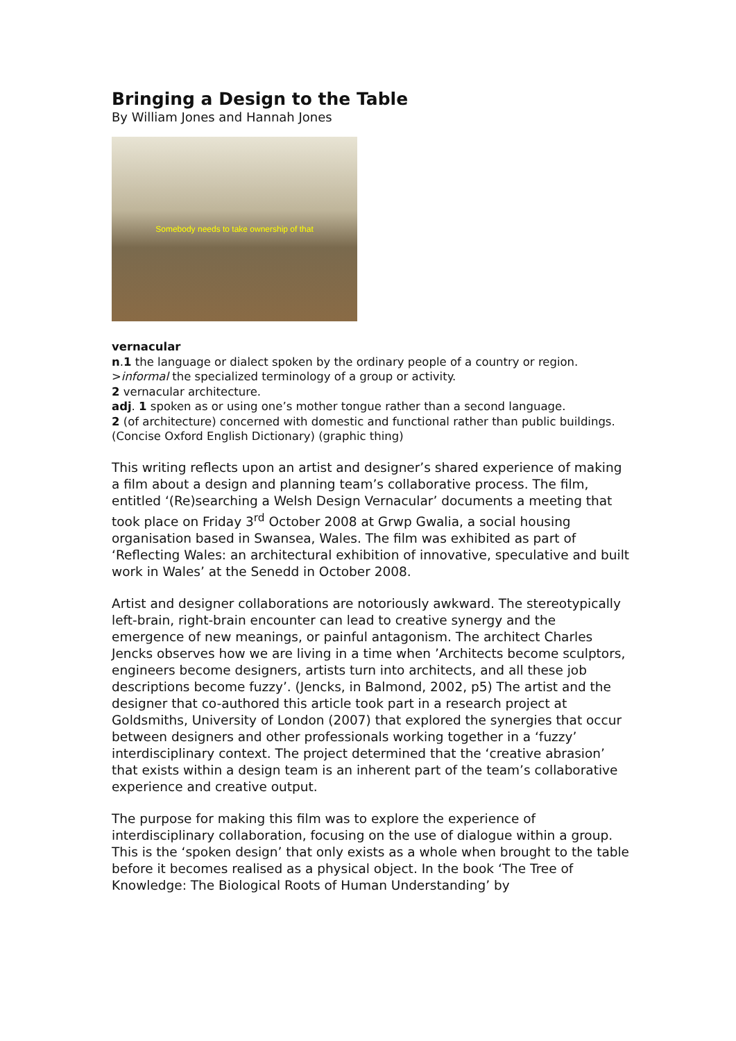Bringing a Design to the Table
By William Jones and Hannah Jones
Somebody needs to take ownership of that
vernacular
n.1 the language or dialect spoken by the ordinary people of a country or region. >informal the specialized terminology of a group or activity.
2 vernacular architecture.
adj. 1 spoken as or using one’s mother tongue rather than a second language.
2 (of architecture) concerned with domestic and functional rather than public buildings. (Concise Oxford English Dictionary) (graphic thing)
This writing reflects upon an artist and designer’s shared experience of making a film about a design and planning team’s collaborative process. The film, entitled ‘(Re)searching a Welsh Design Vernacular’ documents a meeting that took place on Friday 3<sup>rd</sup> October 2008 at Grwp Gwalia, a social housing organisation based in Swansea, Wales. The film was exhibited as part of ‘Reflecting Wales: an architectural exhibition of innovative, speculative and built work in Wales’ at the Senedd in October 2008.
Artist and designer collaborations are notoriously awkward. The stereotypically left-brain, right-brain encounter can lead to creative synergy and the emergence of new meanings, or painful antagonism. The architect Charles Jencks observes how we are living in a time when ’Architects become sculptors, engineers become designers, artists turn into architects, and all these job descriptions become fuzzy’. (Jencks, in Balmond, 2002, p5) The artist and the designer that co-authored this article took part in a research project at Goldsmiths, University of London (2007) that explored the synergies that occur between designers and other professionals working together in a ‘fuzzy’ interdisciplinary context. The project determined that the ‘creative abrasion’ that exists within a design team is an inherent part of the team’s collaborative experience and creative output.
The purpose for making this film was to explore the experience of interdisciplinary collaboration, focusing on the use of dialogue within a group. This is the ‘spoken design’ that only exists as a whole when brought to the table before it becomes realised as a physical object. In the book ‘The Tree of Knowledge: The Biological Roots of Human Understanding’ by